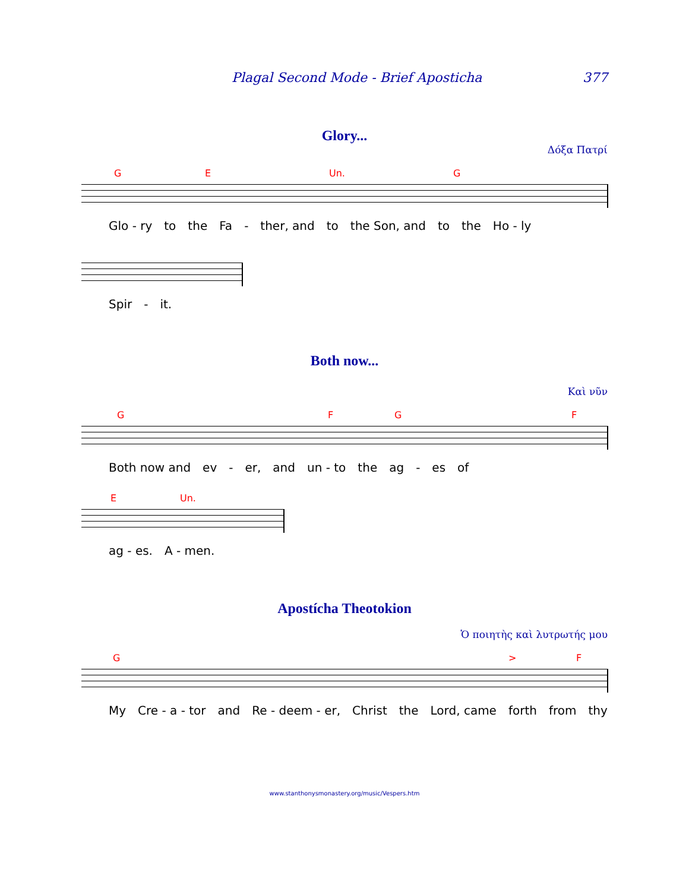Plagal Second Mode - Brief Aposticha 377
Glory...
Δόξα Πατρί
G E Un. G
Glo - ry to the Fa - ther, and to the Son, and to the Ho - ly
Spir - it.
Both now...
Καὶ νῦν
G F G F
Both now and ev - er, and un - to the ag - es of
E Un.
ag - es. A - men.
Apostícha Theotokion
Ὁ ποιητὴς καὶ λυτρωτής μου
G > F
My Cre - a - tor and Re - deem - er, Christ the Lord, came forth from thy
www.stanthonysmonastery.org/music/Vespers.htm